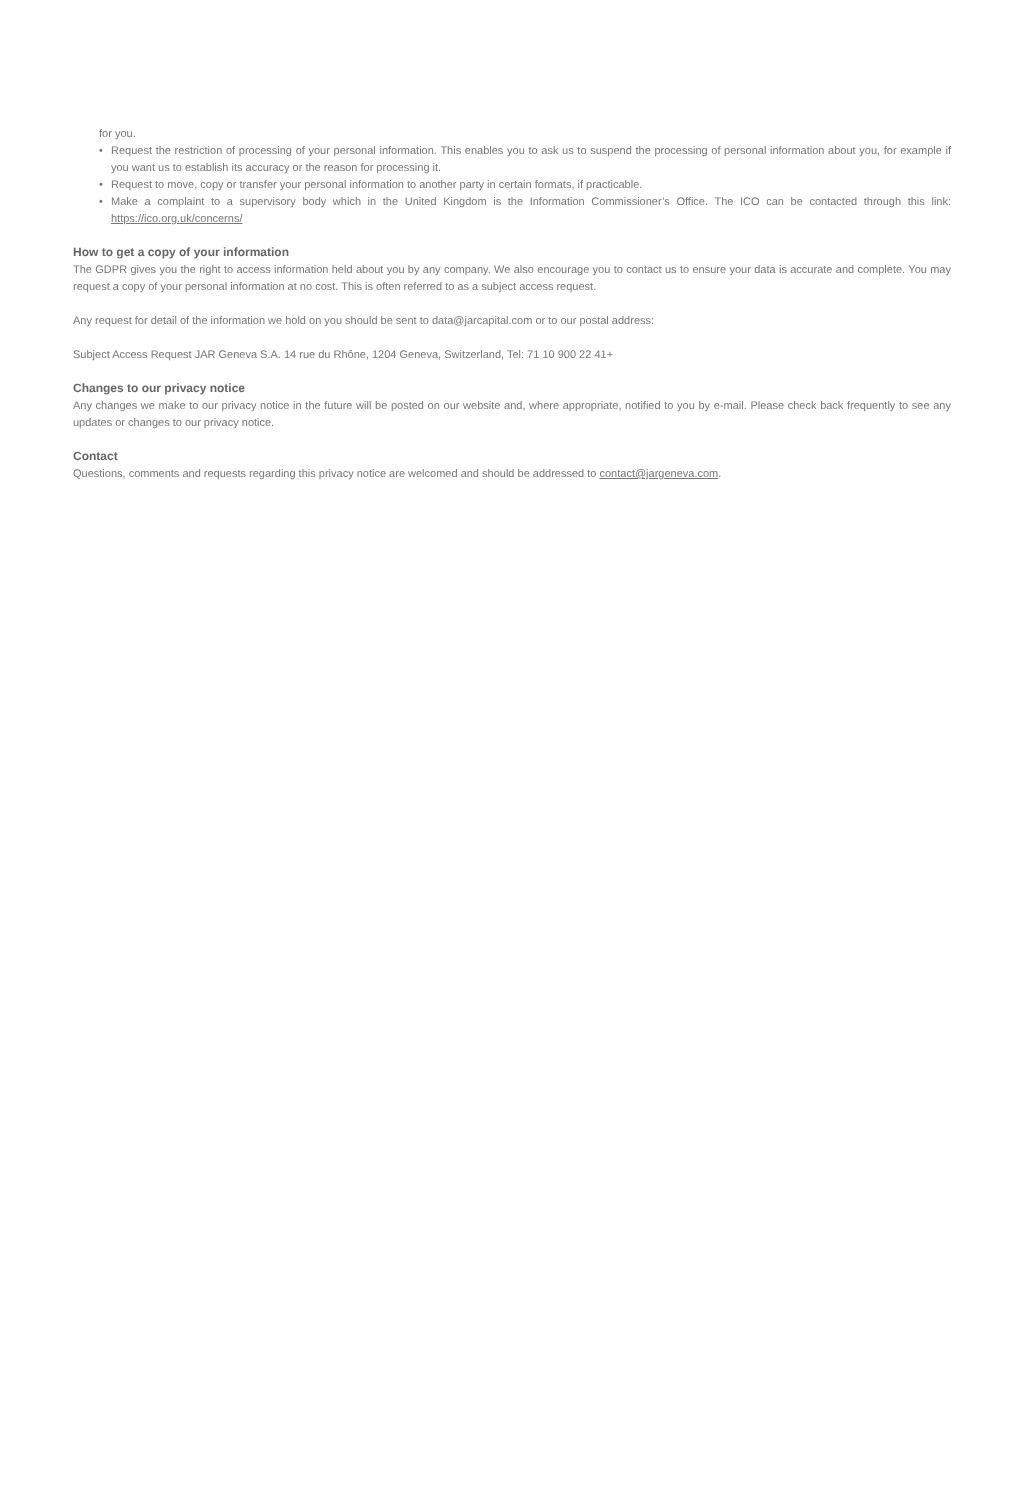for you.
• Request the restriction of processing of your personal information. This enables you to ask us to suspend the processing of personal information about you, for example if you want us to establish its accuracy or the reason for processing it.
• Request to move, copy or transfer your personal information to another party in certain formats, if practicable.
• Make a complaint to a supervisory body which in the United Kingdom is the Information Commissioner’s Office. The ICO can be contacted through this link: https://ico.org.uk/concerns/
How to get a copy of your information
The GDPR gives you the right to access information held about you by any company. We also encourage you to contact us to ensure your data is accurate and complete. You may request a copy of your personal information at no cost. This is often referred to as a subject access request.
Any request for detail of the information we hold on you should be sent to data@jarcapital.com or to our postal address:
Subject Access Request JAR Geneva S.A. 14 rue du Rhône, 1204 Geneva, Switzerland, Tel: 71 10 900 22 41+
Changes to our privacy notice
Any changes we make to our privacy notice in the future will be posted on our website and, where appropriate, notified to you by e-mail. Please check back frequently to see any updates or changes to our privacy notice.
Contact
Questions, comments and requests regarding this privacy notice are welcomed and should be addressed to contact@jargeneva.com.